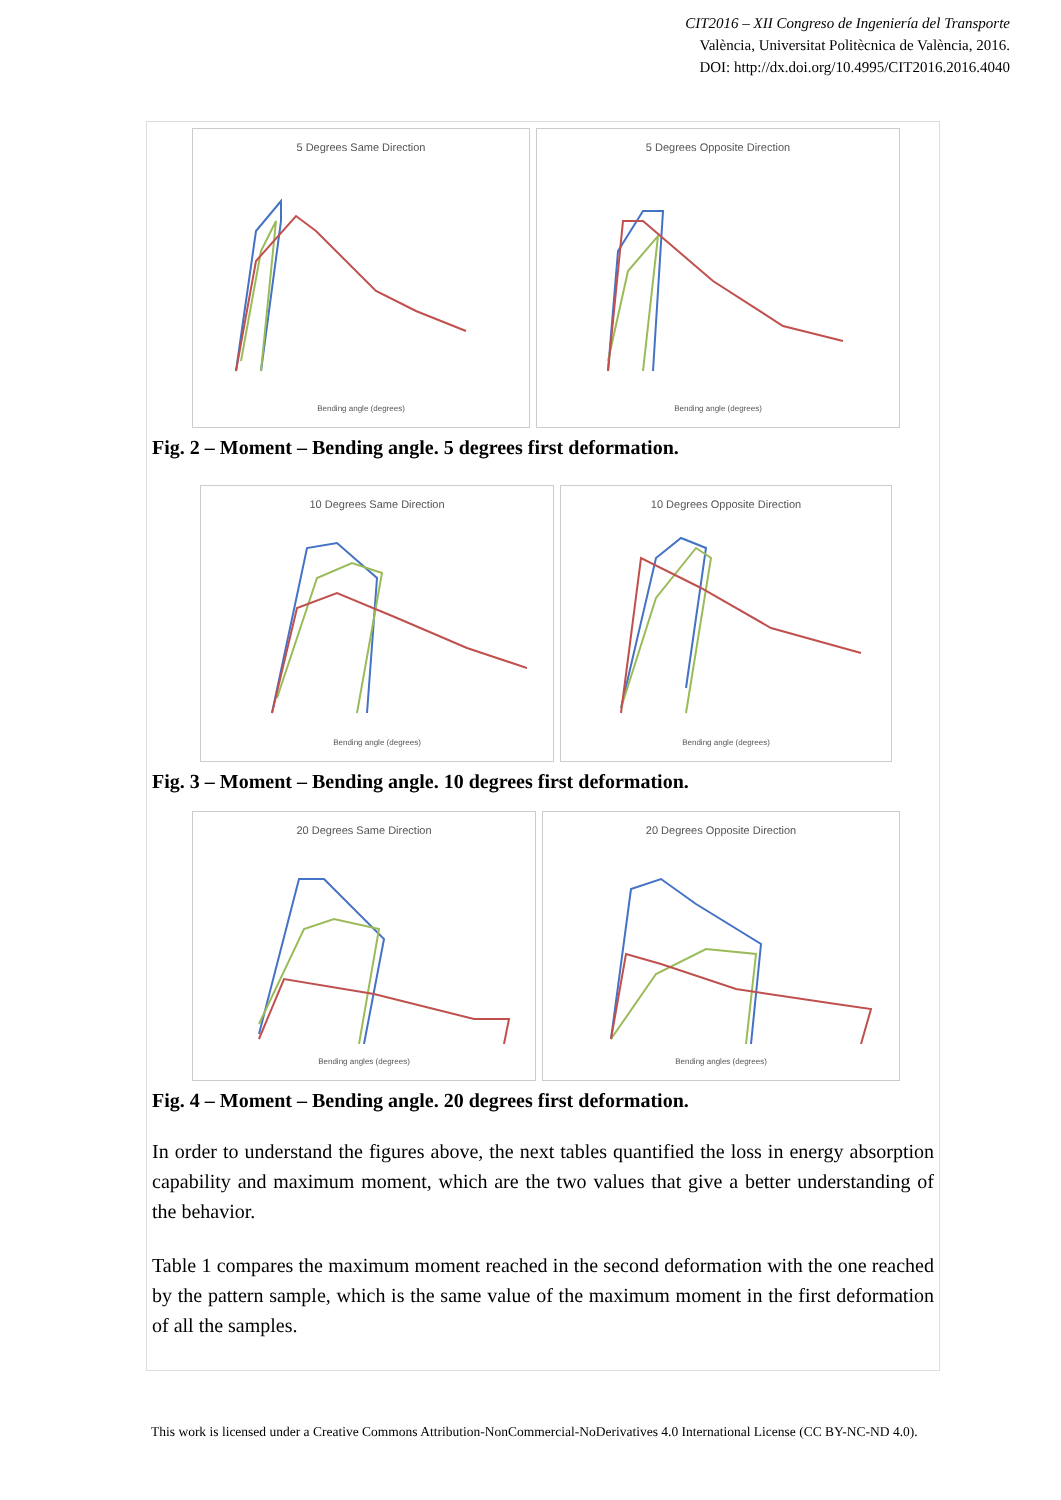CIT2016 – XII Congreso de Ingeniería del Transporte
València, Universitat Politècnica de València, 2016.
DOI: http://dx.doi.org/10.4995/CIT2016.2016.4040
5 Degrees Same Direction
Bending angle (degrees)
5 Degrees Opposite Direction
Bending angle (degrees)
Fig. 2 – Moment – Bending angle. 5 degrees first deformation.
10 Degrees Same Direction
Bending angle (degrees)
10 Degrees Opposite Direction
Bending angle (degrees)
Fig. 3 – Moment – Bending angle. 10 degrees first deformation.
20 Degrees Same Direction
Bending angles (degrees)
20 Degrees Opposite Direction
Bending angles (degrees)
Fig. 4 – Moment – Bending angle. 20 degrees first deformation.
In order to understand the figures above, the next tables quantified the loss in energy absorption capability and maximum moment, which are the two values that give a better understanding of the behavior.
Table 1 compares the maximum moment reached in the second deformation with the one reached by the pattern sample, which is the same value of the maximum moment in the first deformation of all the samples.
This work is licensed under a Creative Commons Attribution-NonCommercial-NoDerivatives 4.0 International License (CC BY-NC-ND 4.0).